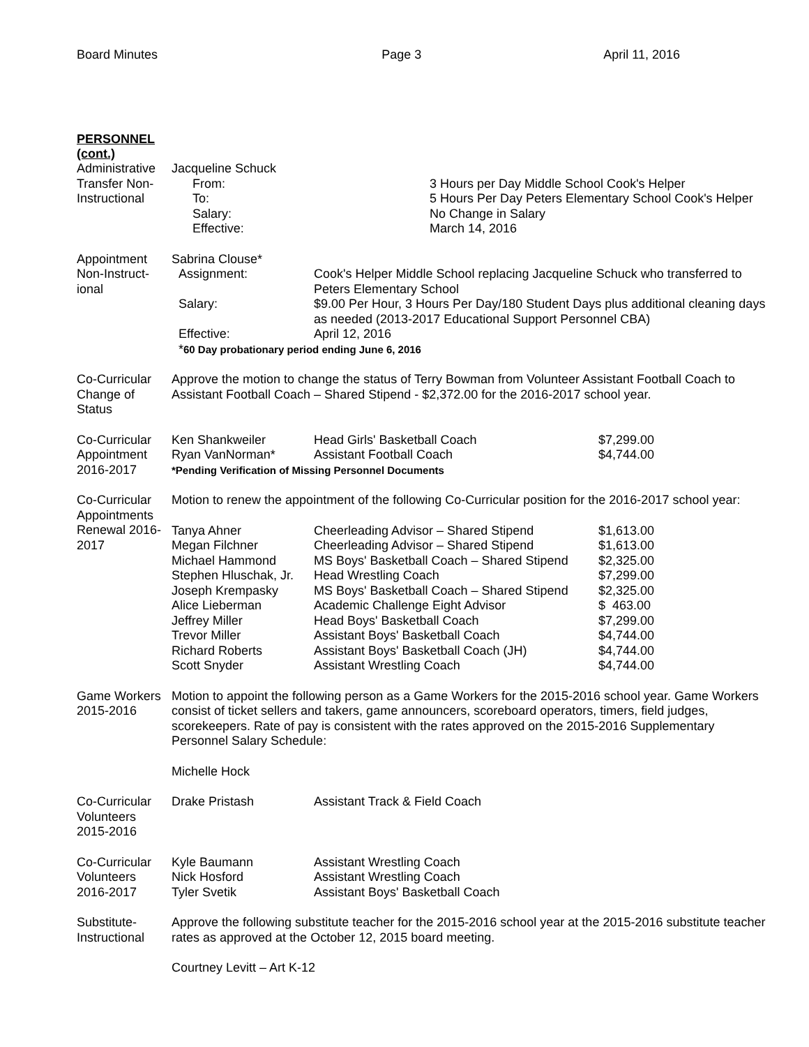Board Minutes Page 3 April 11, 2016
PERSONNEL
(cont.)
Administrative Transfer Non-Instructional
| Jacqueline Schuck | |
| From: | 3 Hours per Day Middle School Cook's Helper |
| To: | 5 Hours Per Day Peters Elementary School Cook's Helper |
| Salary: | No Change in Salary |
| Effective: | March 14, 2016 |
Appointment Non-Instruct-ional
| Sabrina Clouse* | |
| Assignment: | Cook's Helper Middle School replacing Jacqueline Schuck who transferred to Peters Elementary School |
| Salary: | $9.00 Per Hour, 3 Hours Per Day/180 Student Days plus additional cleaning days as needed (2013-2017 Educational Support Personnel CBA) |
| Effective: | April 12, 2016 |
| * 60 Day probationary period ending June 6, 2016 | |
Co-Curricular Change of Status
Approve the motion to change the status of Terry Bowman from Volunteer Assistant Football Coach to Assistant Football Coach – Shared Stipend - $2,372.00 for the 2016-2017 school year.
Co-Curricular Appointment 2016-2017
| Ken Shankweiler | Head Girls' Basketball Coach | $7,299.00 |
| Ryan VanNorman* | Assistant Football Coach | $4,744.00 |
| *Pending Verification of Missing Personnel Documents | | |
Co-Curricular Appointments Renewal 2016-2017
Motion to renew the appointment of the following Co-Curricular position for the 2016-2017 school year:
| Tanya Ahner | Cheerleading Advisor – Shared Stipend | $1,613.00 |
| Megan Filchner | Cheerleading Advisor – Shared Stipend | $1,613.00 |
| Michael Hammond | MS Boys' Basketball Coach – Shared Stipend | $2,325.00 |
| Stephen Hluschak, Jr. | Head Wrestling Coach | $7,299.00 |
| Joseph Krempasky | MS Boys' Basketball Coach – Shared Stipend | $2,325.00 |
| Alice Lieberman | Academic Challenge Eight Advisor | $ 463.00 |
| Jeffrey Miller | Head Boys' Basketball Coach | $7,299.00 |
| Trevor Miller | Assistant Boys' Basketball Coach | $4,744.00 |
| Richard Roberts | Assistant Boys' Basketball Coach (JH) | $4,744.00 |
| Scott Snyder | Assistant Wrestling Coach | $4,744.00 |
Game Workers 2015-2016
Motion to appoint the following person as a Game Workers for the 2015-2016 school year. Game Workers consist of ticket sellers and takers, game announcers, scoreboard operators, timers, field judges, scorekeepers. Rate of pay is consistent with the rates approved on the 2015-2016 Supplementary Personnel Salary Schedule:
Michelle Hock
Co-Curricular Volunteers 2015-2016
| Drake Pristash | Assistant Track & Field Coach |
Co-Curricular Volunteers 2016-2017
| Kyle Baumann | Assistant Wrestling Coach |
| Nick Hosford | Assistant Wrestling Coach |
| Tyler Svetik | Assistant Boys' Basketball Coach |
Substitute-
Instructional
Approve the following substitute teacher for the 2015-2016 school year at the 2015-2016 substitute teacher rates as approved at the October 12, 2015 board meeting.
Courtney Levitt – Art K-12